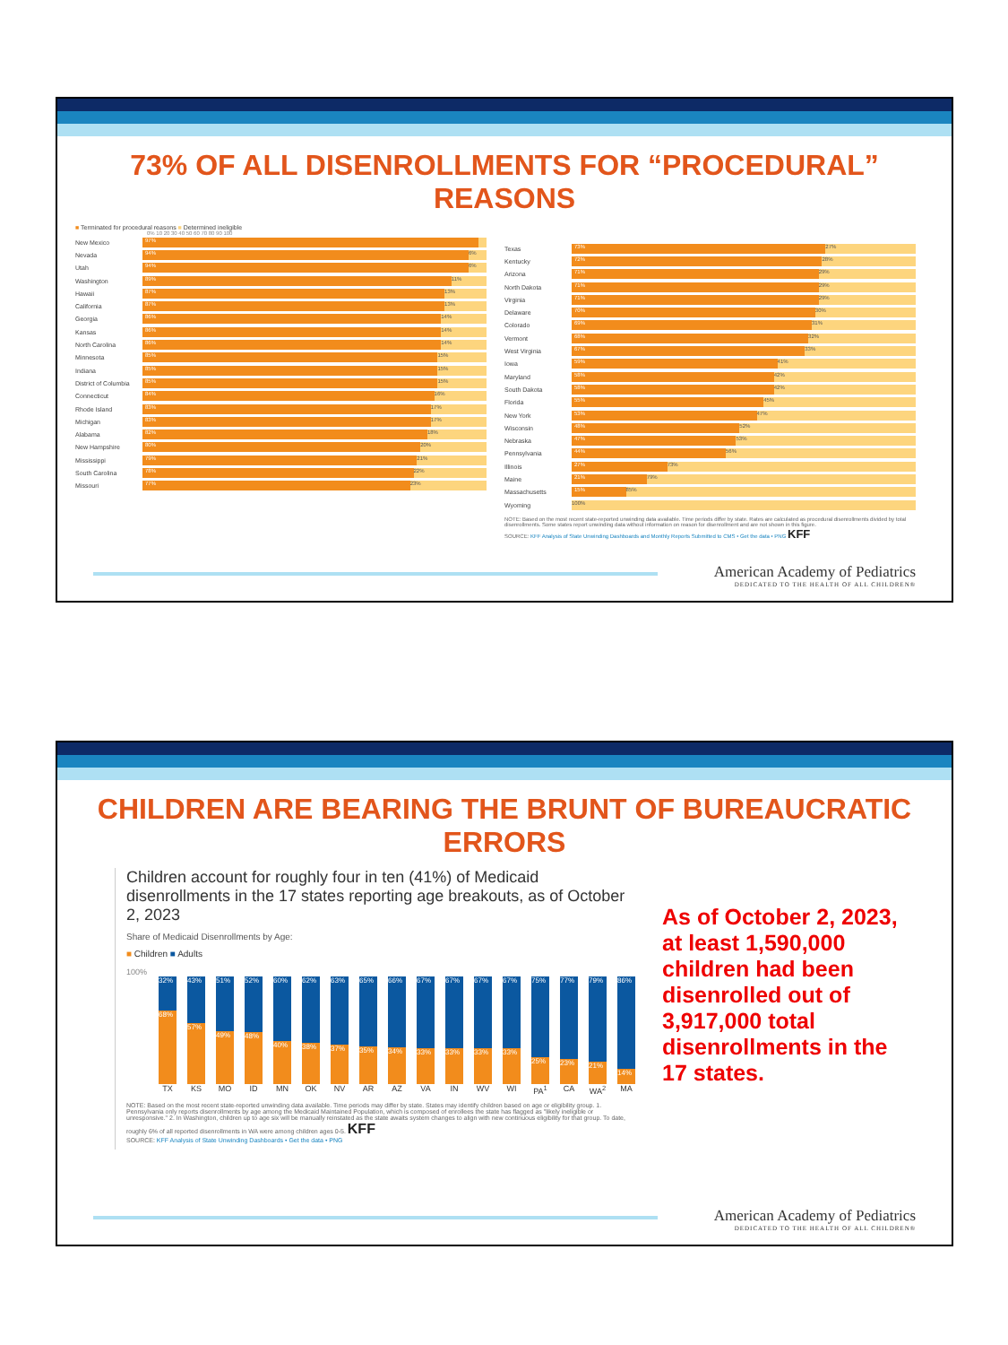73% OF ALL DISENROLLMENTS FOR “PROCEDURAL” REASONS
■ Terminated for procedural reasons ■ Determined ineligible
0% 10 20 30 40 50 60 70 80 90 100
New Mexico
97%
Nevada
94% 6%
Utah
94% 6%
Washington
89% 11%
Hawaii
87% 13%
California
87% 13%
Georgia
86% 14%
Kansas
86% 14%
North Carolina
86% 14%
Minnesota
85% 15%
Indiana
85% 15%
District of Columbia
85% 15%
Connecticut
84% 16%
Rhode Island
83% 17%
Michigan
83% 17%
Alabama
82% 18%
New Hampshire
80% 20%
Mississippi
79% 21%
South Carolina
78% 22%
Missouri
77% 23%
Texas
73% 27%
Kentucky
72% 28%
Arizona
71% 29%
North Dakota
71% 29%
Virginia
71% 29%
Delaware
70% 30%
Colorado
69% 31%
Vermont
68% 32%
West Virginia
67% 33%
Iowa
59% 41%
Maryland
58% 42%
South Dakota
58% 42%
Florida
55% 45%
New York
53% 47%
Wisconsin
48% 52%
Nebraska
47% 53%
Pennsylvania
44% 56%
Illinois
27% 73%
Maine
21% 79%
Massachusetts
15% 85%
Wyoming
100%
NOTE: Based on the most recent state-reported unwinding data available. Time periods differ by state. Rates are calculated as procedural disenrollments divided by total disenrollments. Some states report unwinding data without information on reason for disenrollment and are not shown in this figure.
SOURCE: KFF Analysis of State Unwinding Dashboards and Monthly Reports Submitted to CMS • Get the data • PNG KFF
American Academy of Pediatrics
DEDICATED TO THE HEALTH OF ALL CHILDREN®
CHILDREN ARE BEARING THE BRUNT OF BUREAUCRATIC ERRORS
Children account for roughly four in ten (41%) of Medicaid disenrollments in the 17 states reporting age breakouts, as of October 2, 2023
Share of Medicaid Disenrollments by Age:
■ Children ■ Adults
100%
32%
68%
43%
57%
51%
49%
52%
48%
60%
40%
62%
38%
63%
37%
65%
35%
66%
34%
67%
33%
67%
33%
67%
33%
67%
33%
75%
25%
77%
23%
79%
21%
86%
14%
TX KS MO ID MN OK NV AR AZ VA IN WV WI PA<sup>1</sup> CA WA<sup>2</sup> MA
NOTE: Based on the most recent state-reported unwinding data available. Time periods may differ by state. States may identify children based on age or eligibility group. 1. Pennsylvania only reports disenrollments by age among the Medicaid Maintained Population, which is composed of enrollees the state has flagged as "likely ineligible or unresponsive." 2. In Washington, children up to age six will be manually reinstated as the state awaits system changes to align with new continuous eligibility for that group. To date, roughly 6% of all reported disenrollments in WA were among children ages 0-5. KFF
SOURCE: KFF Analysis of State Unwinding Dashboards • Get the data • PNG
As of October 2, 2023, at least 1,590,000 children had been disenrolled out of 3,917,000 total disenrollments in the 17 states.
American Academy of Pediatrics
DEDICATED TO THE HEALTH OF ALL CHILDREN®